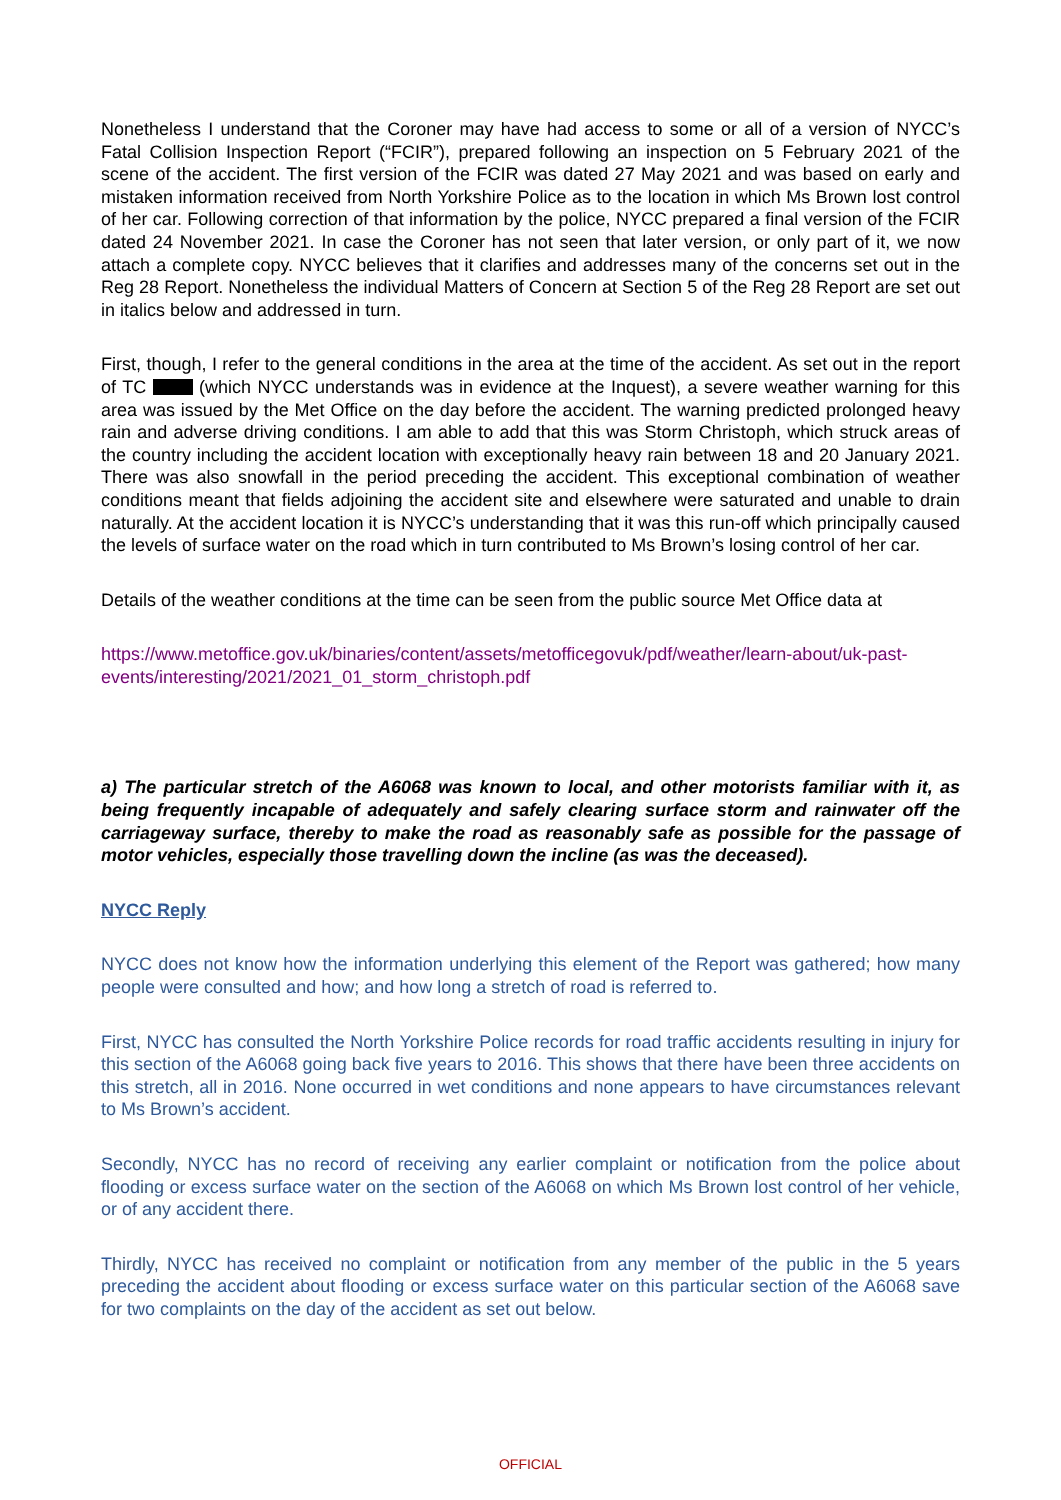Nonetheless I understand that the Coroner may have had access to some or all of a version of NYCC’s Fatal Collision Inspection Report (“FCIR”), prepared following an inspection on 5 February 2021 of the scene of the accident. The first version of the FCIR was dated 27 May 2021 and was based on early and mistaken information received from North Yorkshire Police as to the location in which Ms Brown lost control of her car. Following correction of that information by the police, NYCC prepared a final version of the FCIR dated 24 November 2021. In case the Coroner has not seen that later version, or only part of it, we now attach a complete copy. NYCC believes that it clarifies and addresses many of the concerns set out in the Reg 28 Report. Nonetheless the individual Matters of Concern at Section 5 of the Reg 28 Report are set out in italics below and addressed in turn.
First, though, I refer to the general conditions in the area at the time of the accident. As set out in the report of TC (which NYCC understands was in evidence at the Inquest), a severe weather warning for this area was issued by the Met Office on the day before the accident. The warning predicted prolonged heavy rain and adverse driving conditions. I am able to add that this was Storm Christoph, which struck areas of the country including the accident location with exceptionally heavy rain between 18 and 20 January 2021. There was also snowfall in the period preceding the accident. This exceptional combination of weather conditions meant that fields adjoining the accident site and elsewhere were saturated and unable to drain naturally. At the accident location it is NYCC’s understanding that it was this run-off which principally caused the levels of surface water on the road which in turn contributed to Ms Brown’s losing control of her car.
Details of the weather conditions at the time can be seen from the public source Met Office data at
https://www.metoffice.gov.uk/binaries/content/assets/metofficegovuk/pdf/weather/learn-about/uk-past-events/interesting/2021/2021_01_storm_christoph.pdf
a) The particular stretch of the A6068 was known to local, and other motorists familiar with it, as being frequently incapable of adequately and safely clearing surface storm and rainwater off the carriageway surface, thereby to make the road as reasonably safe as possible for the passage of motor vehicles, especially those travelling down the incline (as was the deceased).
NYCC Reply
NYCC does not know how the information underlying this element of the Report was gathered; how many people were consulted and how; and how long a stretch of road is referred to.
First, NYCC has consulted the North Yorkshire Police records for road traffic accidents resulting in injury for this section of the A6068 going back five years to 2016. This shows that there have been three accidents on this stretch, all in 2016. None occurred in wet conditions and none appears to have circumstances relevant to Ms Brown’s accident.
Secondly, NYCC has no record of receiving any earlier complaint or notification from the police about flooding or excess surface water on the section of the A6068 on which Ms Brown lost control of her vehicle, or of any accident there.
Thirdly, NYCC has received no complaint or notification from any member of the public in the 5 years preceding the accident about flooding or excess surface water on this particular section of the A6068 save for two complaints on the day of the accident as set out below.
OFFICIAL